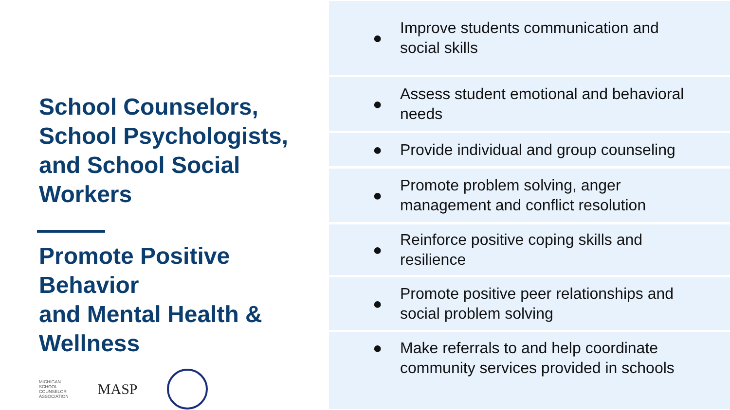School Counselors, School Psychologists, and School Social Workers
Promote Positive Behavior
and Mental Health & Wellness
MICHIGAN
SCHOOL
COUNSELOR
ASSOCIATION
MASP
● Improve students communication and social skills
● Assess student emotional and behavioral needs
● Provide individual and group counseling
● Promote problem solving, anger management and conflict resolution
● Reinforce positive coping skills and resilience
● Promote positive peer relationships and social problem solving
● Make referrals to and help coordinate community services provided in schools